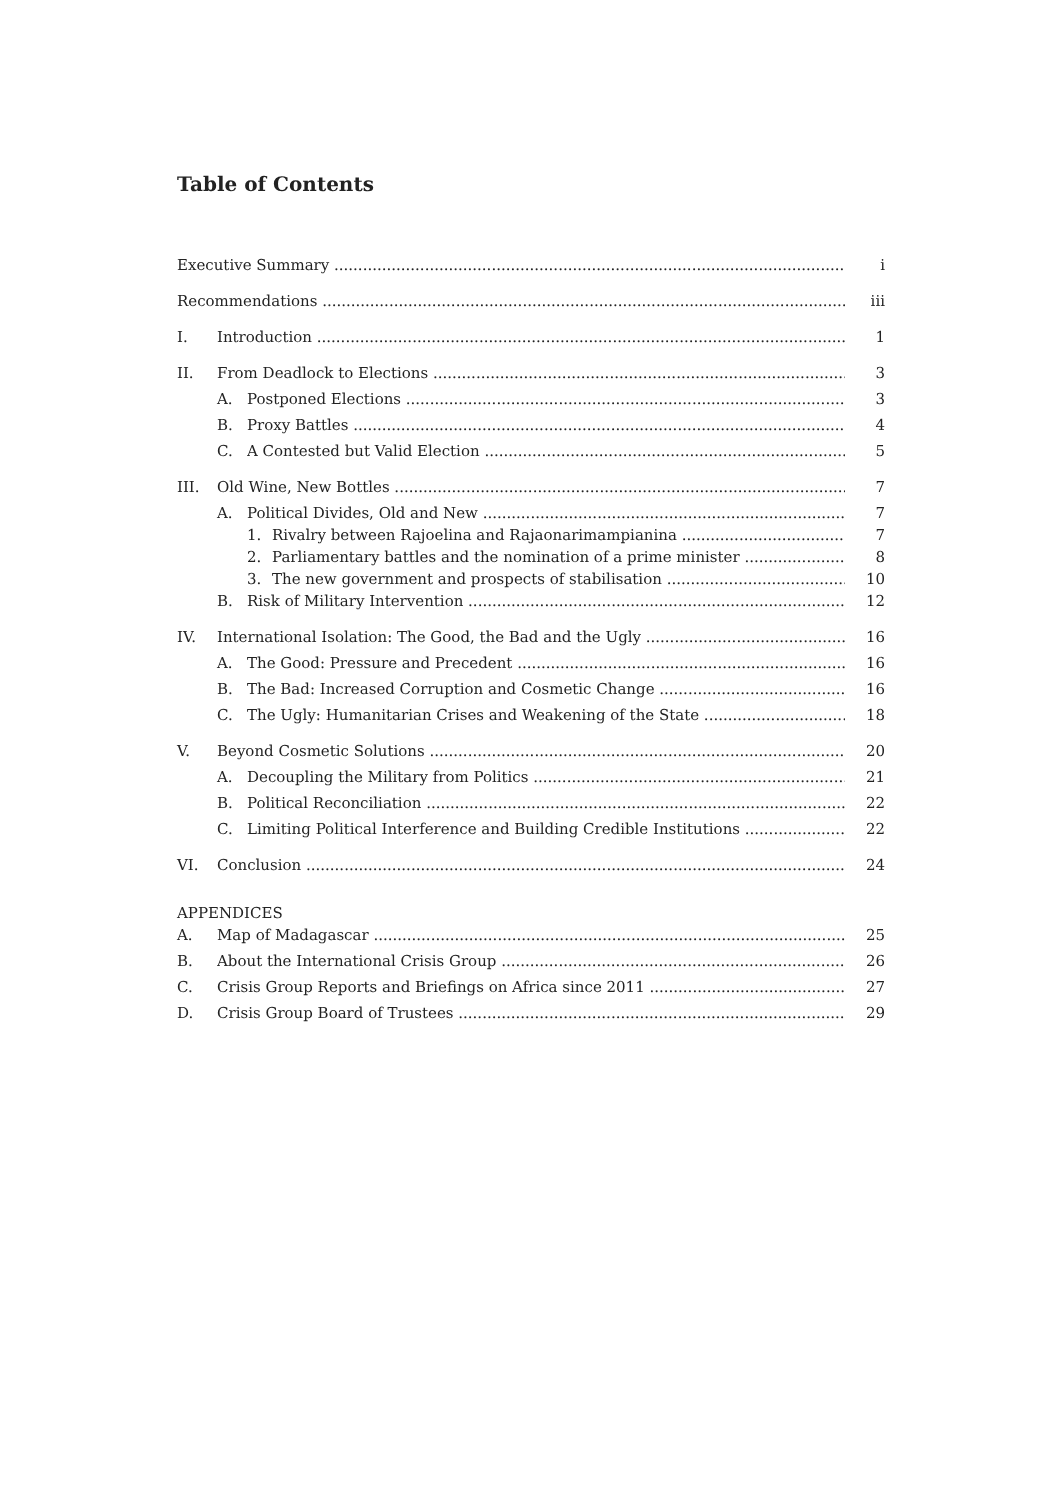Table of Contents
Executive Summary i
Recommendations iii
I. Introduction 1
II. From Deadlock to Elections 3
A. Postponed Elections 3
B. Proxy Battles 4
C. A Contested but Valid Election 5
III. Old Wine, New Bottles 7
A. Political Divides, Old and New 7
1. Rivalry between Rajoelina and Rajaonarimampianina 7
2. Parliamentary battles and the nomination of a prime minister 8
3. The new government and prospects of stabilisation 10
B. Risk of Military Intervention 12
IV. International Isolation: The Good, the Bad and the Ugly 16
A. The Good: Pressure and Precedent 16
B. The Bad: Increased Corruption and Cosmetic Change 16
C. The Ugly: Humanitarian Crises and Weakening of the State 18
V. Beyond Cosmetic Solutions 20
A. Decoupling the Military from Politics 21
B. Political Reconciliation 22
C. Limiting Political Interference and Building Credible Institutions 22
VI. Conclusion 24
APPENDICES
A. Map of Madagascar 25
B. About the International Crisis Group 26
C. Crisis Group Reports and Briefings on Africa since 2011 27
D. Crisis Group Board of Trustees 29